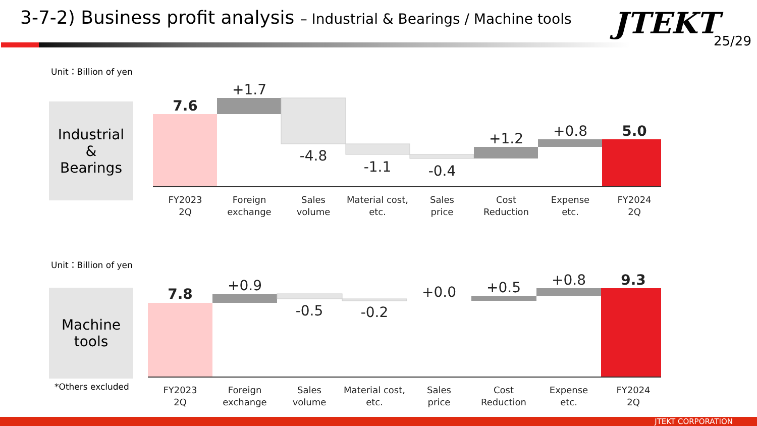3-7-2) Business profit analysis – Industrial & Bearings / Machine tools
JTEKT
25/29
Unit：Billion of yen
Industrial
&
Bearings
Unit：Billion of yen
Machine
tools
*Others excluded
7.6
+1.7
-4.8
-1.1
-0.4
+1.2
+0.8
5.0
FY2023
2Q
Foreign
exchange
Sales
volume
Material cost,
etc.
Sales
price
Cost
Reduction
Expense
etc.
FY2024
2Q
7.8
+0.9
-0.5
-0.2
+0.0
+0.5
+0.8
9.3
FY2023
2Q
Foreign
exchange
Sales
volume
Material cost,
etc.
Sales
price
Cost
Reduction
Expense
etc.
FY2024
2Q
JTEKT CORPORATION